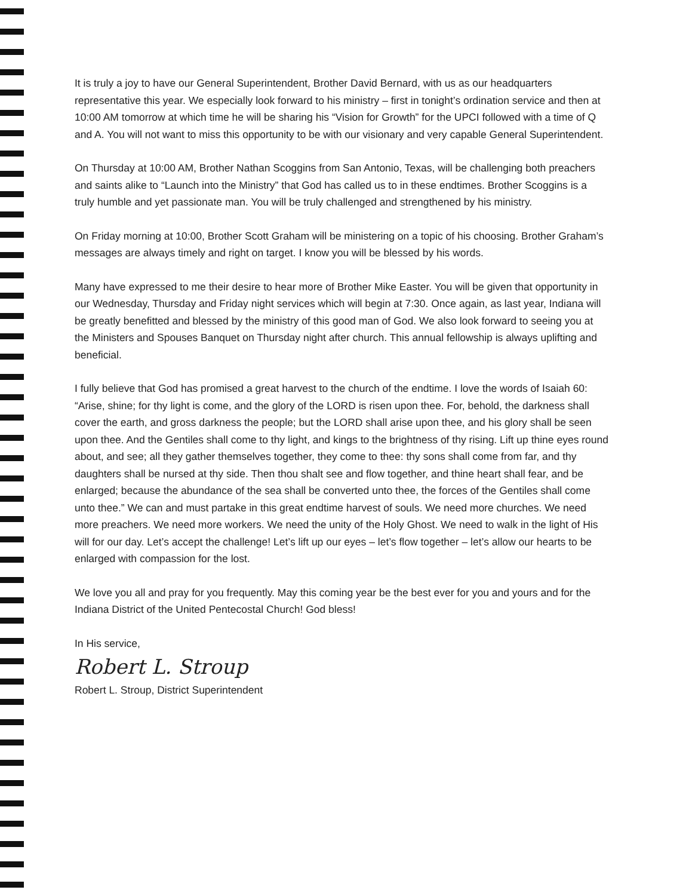It is truly a joy to have our General Superintendent, Brother David Bernard, with us as our headquarters representative this year. We especially look forward to his ministry – first in tonight’s ordination service and then at 10:00 AM tomorrow at which time he will be sharing his “Vision for Growth” for the UPCI followed with a time of Q and A. You will not want to miss this opportunity to be with our visionary and very capable General Superintendent.
On Thursday at 10:00 AM, Brother Nathan Scoggins from San Antonio, Texas, will be challenging both preachers and saints alike to “Launch into the Ministry” that God has called us to in these endtimes. Brother Scoggins is a truly humble and yet passionate man. You will be truly challenged and strengthened by his ministry.
On Friday morning at 10:00, Brother Scott Graham will be ministering on a topic of his choosing. Brother Graham’s messages are always timely and right on target. I know you will be blessed by his words.
Many have expressed to me their desire to hear more of Brother Mike Easter. You will be given that opportunity in our Wednesday, Thursday and Friday night services which will begin at 7:30. Once again, as last year, Indiana will be greatly benefitted and blessed by the ministry of this good man of God. We also look forward to seeing you at the Ministers and Spouses Banquet on Thursday night after church. This annual fellowship is always uplifting and beneficial.
I fully believe that God has promised a great harvest to the church of the endtime. I love the words of Isaiah 60: “Arise, shine; for thy light is come, and the glory of the LORD is risen upon thee. For, behold, the darkness shall cover the earth, and gross darkness the people; but the LORD shall arise upon thee, and his glory shall be seen upon thee. And the Gentiles shall come to thy light, and kings to the brightness of thy rising. Lift up thine eyes round about, and see; all they gather themselves together, they come to thee: thy sons shall come from far, and thy daughters shall be nursed at thy side. Then thou shalt see and flow together, and thine heart shall fear, and be enlarged; because the abundance of the sea shall be converted unto thee, the forces of the Gentiles shall come unto thee.” We can and must partake in this great endtime harvest of souls. We need more churches. We need more preachers. We need more workers. We need the unity of the Holy Ghost. We need to walk in the light of His will for our day. Let’s accept the challenge! Let’s lift up our eyes – let’s flow together – let’s allow our hearts to be enlarged with compassion for the lost.
We love you all and pray for you frequently. May this coming year be the best ever for you and yours and for the Indiana District of the United Pentecostal Church! God bless!
In His service,
Robert L. Stroup
Robert L. Stroup, District Superintendent